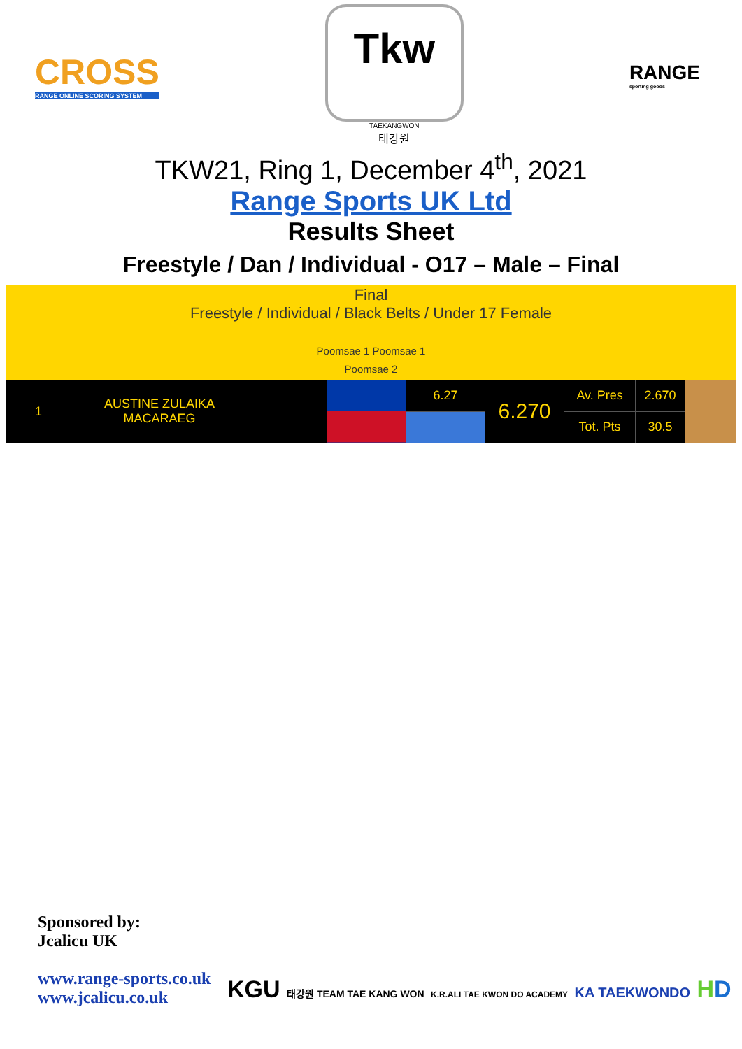CROSS
RANGE ONLINE SCORING SYSTEM
Tkw
TAEKANGWON
태강원
RANGE
sporting goods
TKW21, Ring 1, December 4<sup>th</sup>, 2021
Range Sports UK Ltd
Results Sheet
Freestyle / Dan / Individual - O17 – Male – Final
Final
Freestyle / Individual / Black Belts / Under 17 Female
Poomsae 1 Poomsae 1
Poomsae 2
| 1 | AUSTINE ZULAIKA MACARAEG | | | 6.27 | 6.270 | Av. Pres | 2.670 | |
| | | | | | | Tot. Pts | 30.5 | |
Sponsored by:
Jcalicu UK
www.range-sports.co.uk
www.jcalicu.co.uk
KGU 태강원 TEAM TAE KANG WON K.R.ALI TAE KWON DO ACADEMY KA TAEKWONDO HD